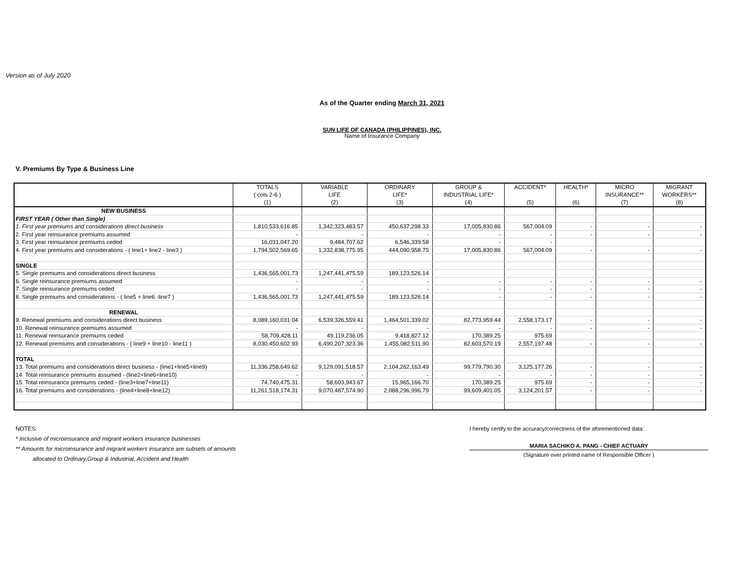Version as of July 2020
As of the Quarter ending March 31, 2021
SUN LIFE OF CANADA (PHILIPPINES), INC.
Name of Insurance Company
V. Premiums By Type & Business Line
| | TOTALS ( cols 2-6 ) (1) | VARIABLE LIFE (2) | ORDINARY LIFE* (3) | GROUP & INDUSTRIAL LIFE* (4) | ACCIDENT* (5) | HEALTH* (6) | MICRO INSURANCE** (7) | MIGRANT WORKERS** (8) |
| --- | --- | --- | --- | --- | --- | --- | --- | --- |
| NEW BUSINESS | | | | | | | | |
| FIRST YEAR ( Other than Single) | | | | | | | | |
| 1. First year premiums and considerations direct business | 1,810,533,616.85 | 1,342,323,483.57 | 450,637,298.33 | 17,005,830.86 | 567,004.09 | - | - | - |
| 2. First year reinsurance premiums assumed | - | - | - | - | - | - | - | - |
| 3. First year reinsurance premiums ceded | 16,031,047.20 | 9,484,707.62 | 6,546,339.58 | - | - | | | |
| 4. First year premiums and considerations - ( line1+ line2 - line3 ) | 1,794,502,569.65 | 1,332,838,775.95 | 444,090,958.75 | 17,005,830.86 | 567,004.09 | - | - | - |
| SINGLE | | | | | | | | |
| 5. Single premiums and considerations direct business | 1,436,565,001.73 | 1,247,441,475.59 | 189,123,526.14 | | | | | |
| 6. Single reinsurance premiums assumed | - | - | - | - | - | - | - | - |
| 7. Single reinsurance premiums ceded | - | - | - | - | - | - | - | - |
| 8. Single premiums and considerations - ( line5 + line6 -line7 ) | 1,436,565,001.73 | 1,247,441,475.59 | 189,123,526.14 | - | - | - | - | - |
| RENEWAL | | | | | | | | |
| 9. Renewal premiums and considerations direct business | 8,089,160,031.04 | 6,539,326,559.41 | 1,464,501,339.02 | 82,773,959.44 | 2,558,173.17 | - | - | - |
| 10. Renewal reinsurance premiums assumed | - | - | - | - | - | - | - | - |
| 11. Renewal reinsurance premiums ceded | 58,709,428.11 | 49,119,236.05 | 9,418,827.12 | 170,389.25 | 975.69 | | | |
| 12. Renewal premiums and considerations - ( line9 + line10 - line11 ) | 8,030,450,602.93 | 6,490,207,323.36 | 1,455,082,511.90 | 82,603,570.19 | 2,557,197.48 | - | - | - |
| TOTAL | | | | | | | | |
| 13. Total premiums and considerations direct business - (line1+line5+line9) | 11,336,258,649.62 | 9,129,091,518.57 | 2,104,262,163.49 | 99,779,790.30 | 3,125,177.26 | - | - | - |
| 14. Total reinsurance premiums assumed - (line2+line6+line10) | - | - | - | - | - | - | - | - |
| 15. Total reinsurance premiums ceded - (line3+line7+line11) | 74,740,475.31 | 58,603,943.67 | 15,965,166.70 | 170,389.25 | 975.69 | - | - | - |
| 16. Total premiums and considerations - (line4+line8+line12) | 11,261,518,174.31 | 9,070,487,574.90 | 2,088,296,996.79 | 99,609,401.05 | 3,124,201.57 | - | - | - |
NOTES:
* Inclusive of microinsurance and migrant workers insurance businesses
** Amounts for microinsurance and migrant workers insurance are subsets of amounts
allocated to Ordinary,Group & Industrial, Accident and Health
I hereby certify to the accuracy/correctness of the aforementioned data:
MARIA SACHIKO A. PANG - CHIEF ACTUARY
(Signature over printed name of Responsible Officer )